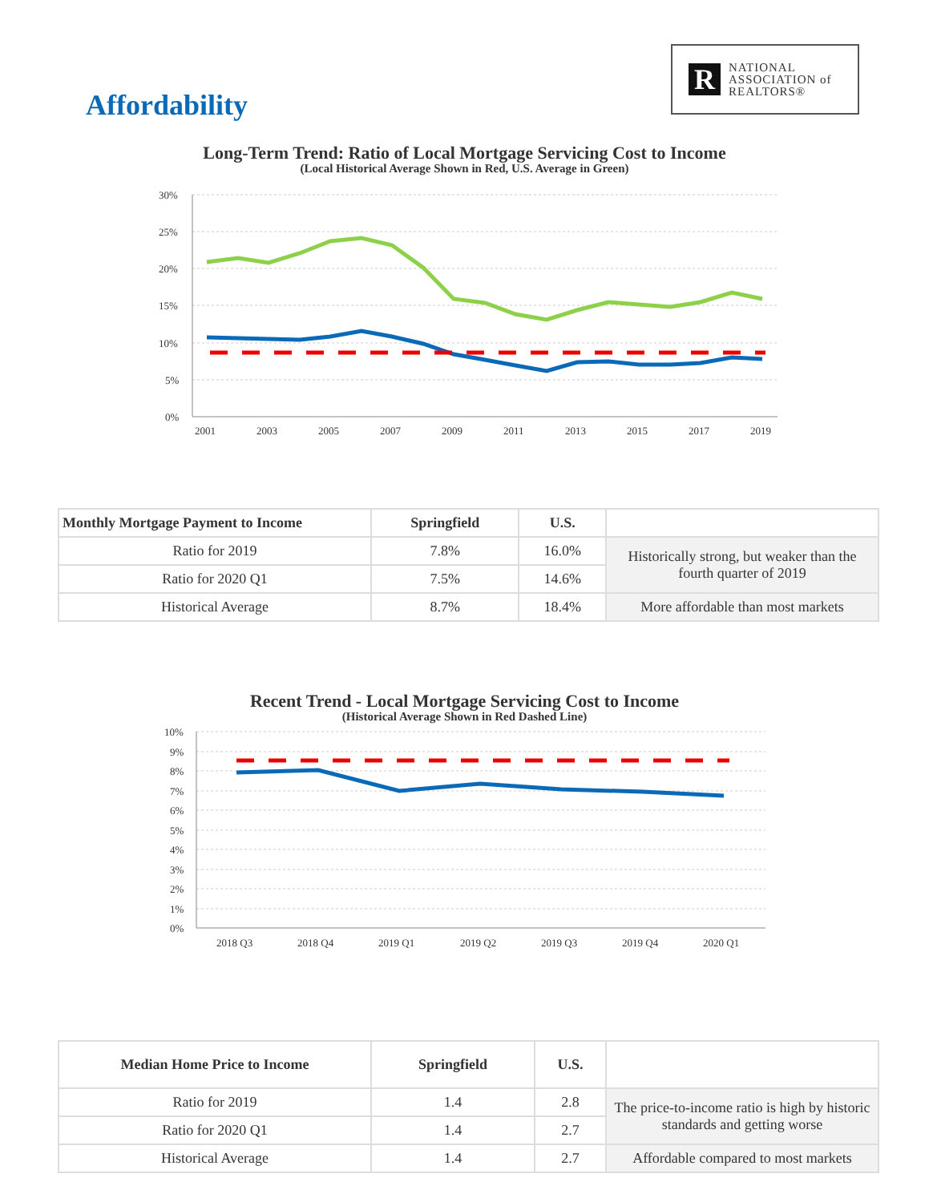R
NATIONAL
ASSOCIATION of
REALTORS®
Affordability
Long-Term Trend: Ratio of Local Mortgage Servicing Cost to Income
(Local Historical Average Shown in Red, U.S. Average in Green)
30%
25%
20%
15%
10%
5%
0%
2001
2003
2005
2007
2009
2011
2013
2015
2017
2019
| Monthly Mortgage Payment to Income | Springfield | U.S. | |
| --- | --- | --- | --- |
| Ratio for 2019 | 7.8% | 16.0% | Historically strong, but weaker than the fourth quarter of 2019 |
| Ratio for 2020 Q1 | 7.5% | 14.6% | |
| Historical Average | 8.7% | 18.4% | More affordable than most markets |
Recent Trend - Local Mortgage Servicing Cost to Income
(Historical Average Shown in Red Dashed Line)
10%
9%
8%
7%
6%
5%
4%
3%
2%
1%
0%
2018 Q3
2018 Q4
2019 Q1
2019 Q2
2019 Q3
2019 Q4
2020 Q1
| Median Home Price to Income | Springfield | U.S. | |
| --- | --- | --- | --- |
| Ratio for 2019 | 1.4 | 2.8 | The price-to-income ratio is high by historic standards and getting worse |
| Ratio for 2020 Q1 | 1.4 | 2.7 | |
| Historical Average | 1.4 | 2.7 | Affordable compared to most markets |